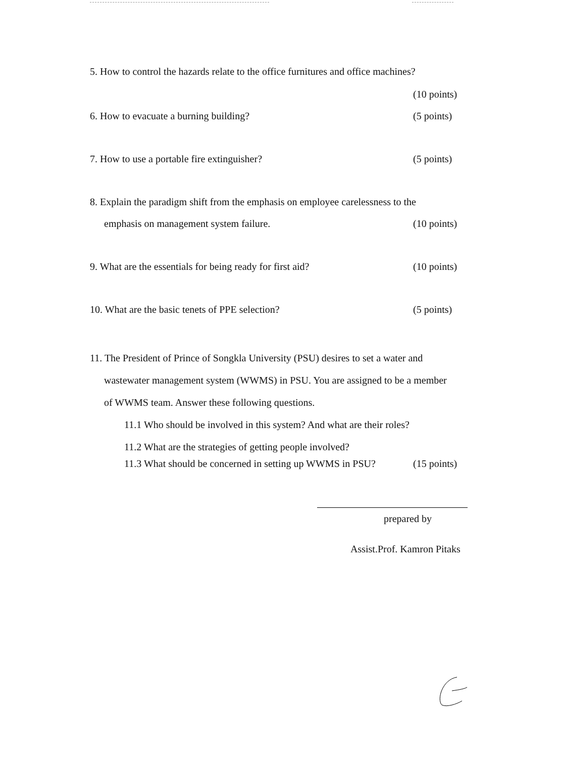5. How to control the hazards relate to the office furnitures and office machines?
(10 points)
6. How to evacuate a burning building? (5 points)
7. How to use a portable fire extinguisher? (5 points)
8. Explain the paradigm shift from the emphasis on employee carelessness to the
emphasis on management system failure. (10 points)
9. What are the essentials for being ready for first aid? (10 points)
10. What are the basic tenets of PPE selection? (5 points)
11. The President of Prince of Songkla University (PSU) desires to set a water and
wastewater management system (WWMS) in PSU. You are assigned to be a member
of WWMS team. Answer these following questions.
11.1 Who should be involved in this system? And what are their roles?
11.2 What are the strategies of getting people involved?
11.3 What should be concerned in setting up WWMS in PSU? (15 points)
prepared by
Assist.Prof. Kamron Pitaks